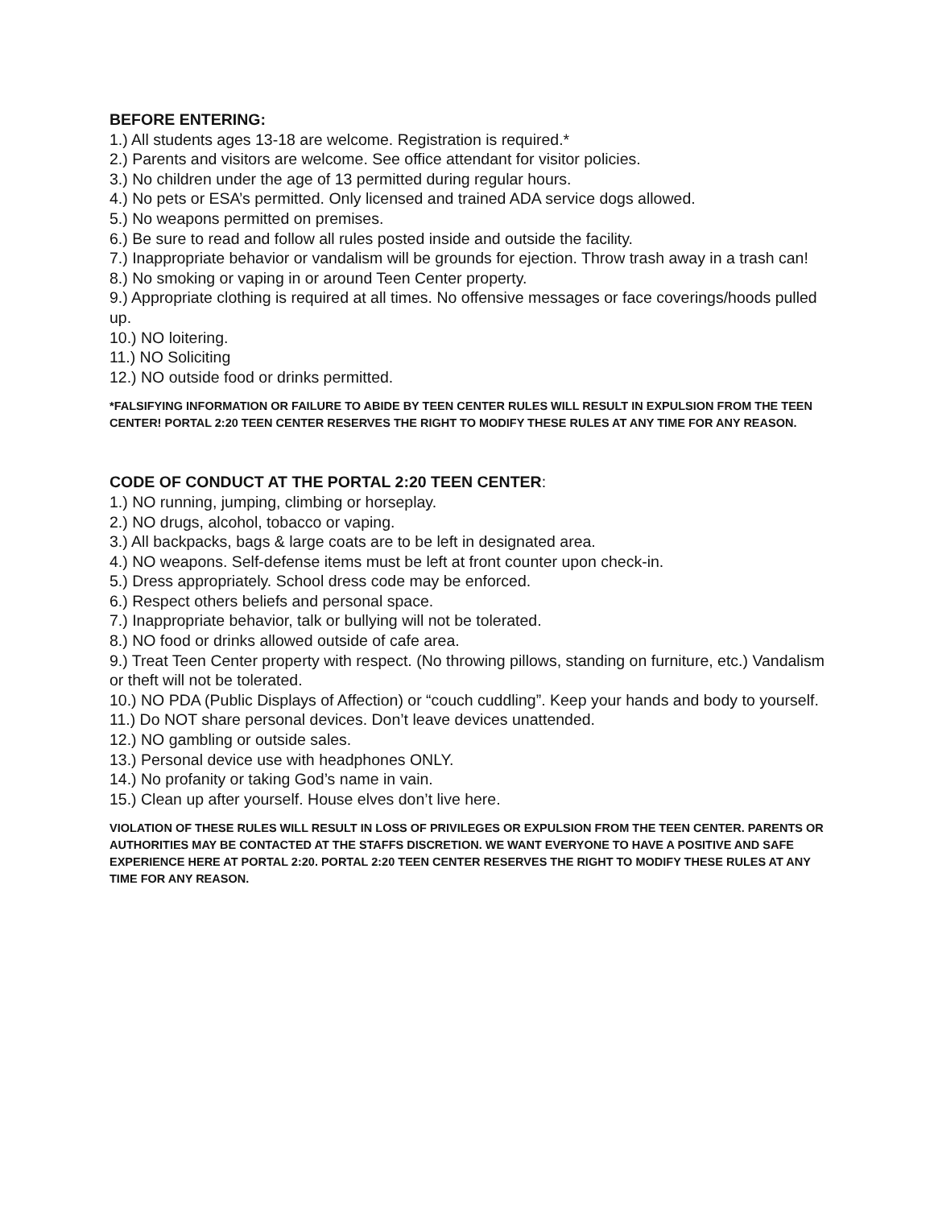BEFORE ENTERING:
1.) All students ages 13-18 are welcome. Registration is required.*
2.) Parents and visitors are welcome. See office attendant for visitor policies.
3.) No children under the age of 13 permitted during regular hours.
4.) No pets or ESA’s permitted. Only licensed and trained ADA service dogs allowed.
5.) No weapons permitted on premises.
6.) Be sure to read and follow all rules posted inside and outside the facility.
7.) Inappropriate behavior or vandalism will be grounds for ejection. Throw trash away in a trash can!
8.) No smoking or vaping in or around Teen Center property.
9.) Appropriate clothing is required at all times. No offensive messages or face coverings/hoods pulled up.
10.) NO loitering.
11.) NO Soliciting
12.) NO outside food or drinks permitted.
*FALSIFYING INFORMATION OR FAILURE TO ABIDE BY TEEN CENTER RULES WILL RESULT IN EXPULSION FROM THE TEEN CENTER! PORTAL 2:20 TEEN CENTER RESERVES THE RIGHT TO MODIFY THESE RULES AT ANY TIME FOR ANY REASON.
CODE OF CONDUCT AT THE PORTAL 2:20 TEEN CENTER:
1.) NO running, jumping, climbing or horseplay.
2.) NO drugs, alcohol, tobacco or vaping.
3.) All backpacks, bags & large coats are to be left in designated area.
4.) NO weapons. Self-defense items must be left at front counter upon check-in.
5.) Dress appropriately. School dress code may be enforced.
6.) Respect others beliefs and personal space.
7.) Inappropriate behavior, talk or bullying will not be tolerated.
8.) NO food or drinks allowed outside of cafe area.
9.) Treat Teen Center property with respect. (No throwing pillows, standing on furniture, etc.) Vandalism or theft will not be tolerated.
10.) NO PDA (Public Displays of Affection) or “couch cuddling”. Keep your hands and body to yourself.
11.) Do NOT share personal devices. Don’t leave devices unattended.
12.) NO gambling or outside sales.
13.) Personal device use with headphones ONLY.
14.) No profanity or taking God’s name in vain.
15.) Clean up after yourself. House elves don’t live here.
VIOLATION OF THESE RULES WILL RESULT IN LOSS OF PRIVILEGES OR EXPULSION FROM THE TEEN CENTER. PARENTS OR AUTHORITIES MAY BE CONTACTED AT THE STAFFS DISCRETION. WE WANT EVERYONE TO HAVE A POSITIVE AND SAFE EXPERIENCE HERE AT PORTAL 2:20. PORTAL 2:20 TEEN CENTER RESERVES THE RIGHT TO MODIFY THESE RULES AT ANY TIME FOR ANY REASON.